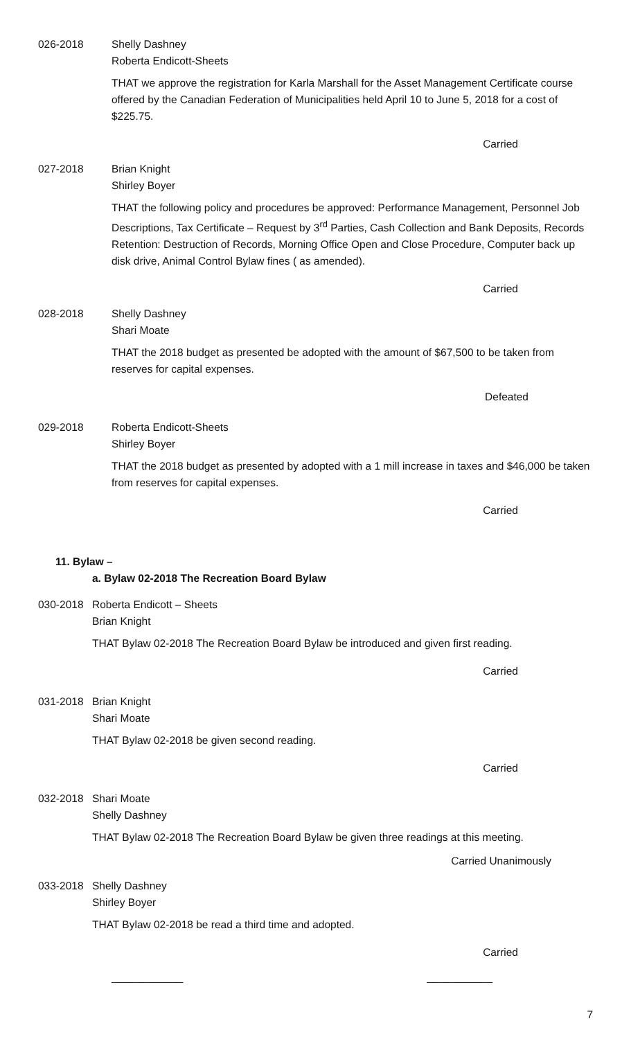026-2018 Shelly Dashney
Roberta Endicott-Sheets
THAT we approve the registration for Karla Marshall for the Asset Management Certificate course offered by the Canadian Federation of Municipalities held April 10 to June 5, 2018 for a cost of $225.75.
Carried
027-2018 Brian Knight
Shirley Boyer
THAT the following policy and procedures be approved: Performance Management, Personnel Job Descriptions, Tax Certificate – Request by 3<sup>rd</sup> Parties, Cash Collection and Bank Deposits, Records Retention: Destruction of Records, Morning Office Open and Close Procedure, Computer back up disk drive, Animal Control Bylaw fines ( as amended).
Carried
028-2018 Shelly Dashney
Shari Moate
THAT the 2018 budget as presented be adopted with the amount of $67,500 to be taken from reserves for capital expenses.
Defeated
029-2018 Roberta Endicott-Sheets
Shirley Boyer
THAT the 2018 budget as presented by adopted with a 1 mill increase in taxes and $46,000 be taken from reserves for capital expenses.
Carried
11. Bylaw –
a. Bylaw 02-2018 The Recreation Board Bylaw
030-2018 Roberta Endicott – Sheets
Brian Knight
THAT Bylaw 02-2018 The Recreation Board Bylaw be introduced and given first reading.
Carried
031-2018 Brian Knight
Shari Moate
THAT Bylaw 02-2018 be given second reading.
Carried
032-2018 Shari Moate
Shelly Dashney
THAT Bylaw 02-2018 The Recreation Board Bylaw be given three readings at this meeting.
Carried Unanimously
033-2018 Shelly Dashney
Shirley Boyer
THAT Bylaw 02-2018 be read a third time and adopted.
Carried
____________ ___________
7